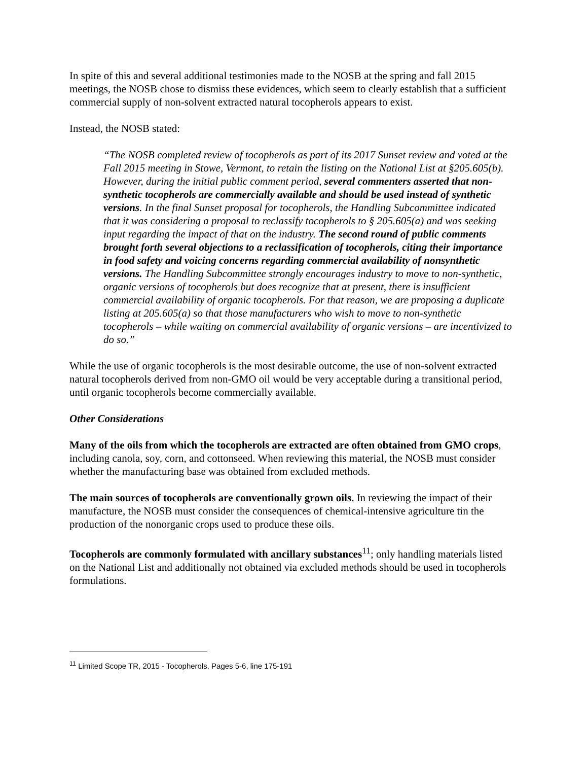In spite of this and several additional testimonies made to the NOSB at the spring and fall 2015 meetings, the NOSB chose to dismiss these evidences, which seem to clearly establish that a sufficient commercial supply of non-solvent extracted natural tocopherols appears to exist.
Instead, the NOSB stated:
“The NOSB completed review of tocopherols as part of its 2017 Sunset review and voted at the Fall 2015 meeting in Stowe, Vermont, to retain the listing on the National List at §205.605(b). However, during the initial public comment period, several commenters asserted that non-synthetic tocopherols are commercially available and should be used instead of synthetic versions. In the final Sunset proposal for tocopherols, the Handling Subcommittee indicated that it was considering a proposal to reclassify tocopherols to § 205.605(a) and was seeking input regarding the impact of that on the industry. The second round of public comments brought forth several objections to a reclassification of tocopherols, citing their importance in food safety and voicing concerns regarding commercial availability of nonsynthetic versions. The Handling Subcommittee strongly encourages industry to move to non-synthetic, organic versions of tocopherols but does recognize that at present, there is insufficient commercial availability of organic tocopherols. For that reason, we are proposing a duplicate listing at 205.605(a) so that those manufacturers who wish to move to non-synthetic tocopherols – while waiting on commercial availability of organic versions – are incentivized to do so.”
While the use of organic tocopherols is the most desirable outcome, the use of non-solvent extracted natural tocopherols derived from non-GMO oil would be very acceptable during a transitional period, until organic tocopherols become commercially available.
Other Considerations
Many of the oils from which the tocopherols are extracted are often obtained from GMO crops, including canola, soy, corn, and cottonseed. When reviewing this material, the NOSB must consider whether the manufacturing base was obtained from excluded methods.
The main sources of tocopherols are conventionally grown oils. In reviewing the impact of their manufacture, the NOSB must consider the consequences of chemical-intensive agriculture tin the production of the nonorganic crops used to produce these oils.
Tocopherols are commonly formulated with ancillary substances<sup>11</sup>; only handling materials listed on the National List and additionally not obtained via excluded methods should be used in tocopherols formulations.
<sup>11</sup> Limited Scope TR, 2015 - Tocopherols. Pages 5-6, line 175-191